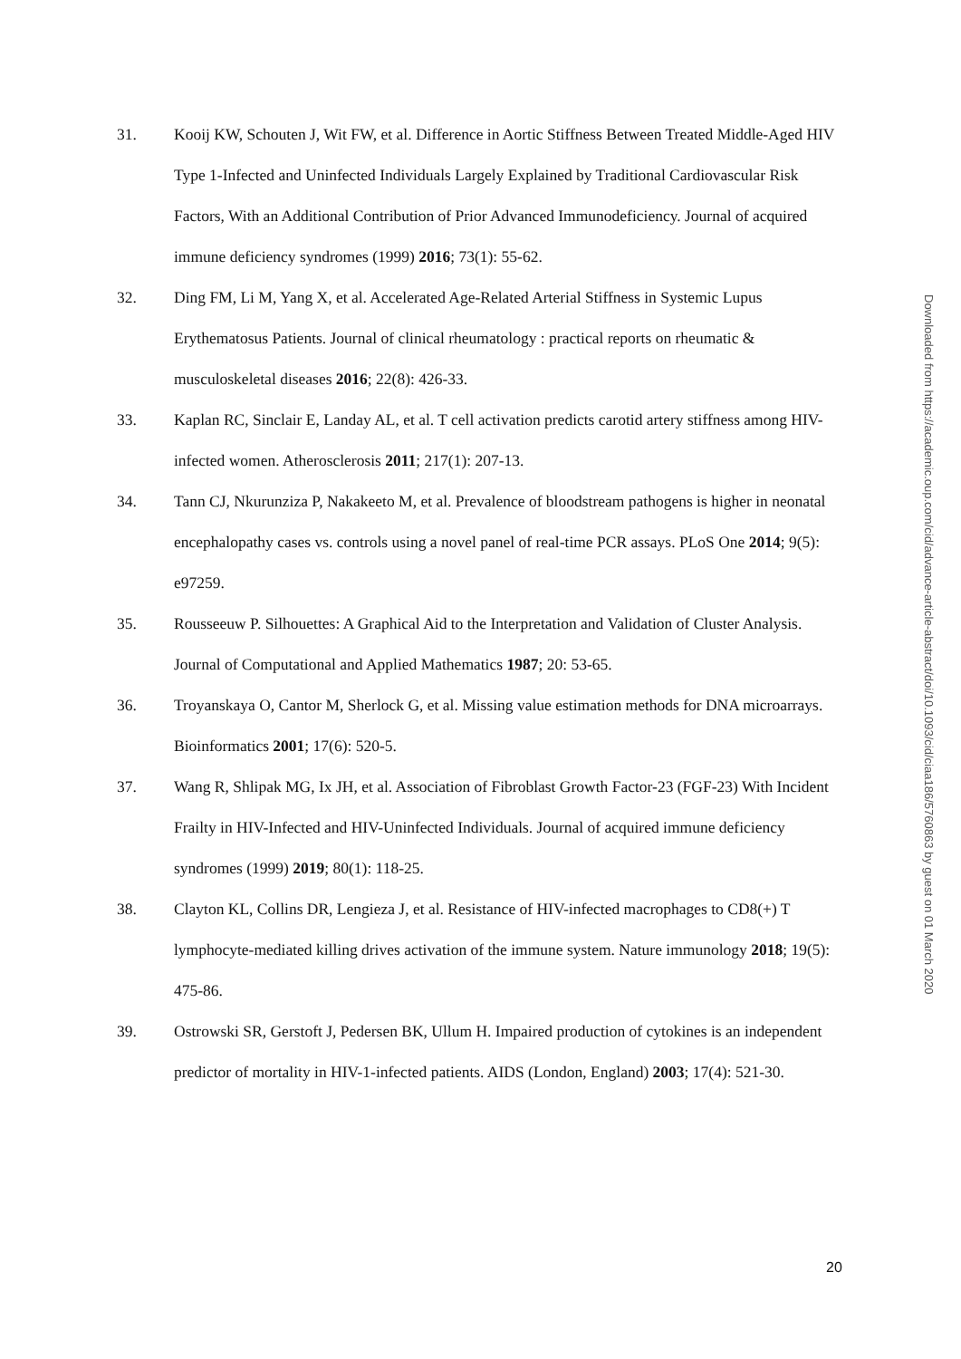31. Kooij KW, Schouten J, Wit FW, et al. Difference in Aortic Stiffness Between Treated Middle-Aged HIV Type 1-Infected and Uninfected Individuals Largely Explained by Traditional Cardiovascular Risk Factors, With an Additional Contribution of Prior Advanced Immunodeficiency. Journal of acquired immune deficiency syndromes (1999) 2016; 73(1): 55-62.
32. Ding FM, Li M, Yang X, et al. Accelerated Age-Related Arterial Stiffness in Systemic Lupus Erythematosus Patients. Journal of clinical rheumatology : practical reports on rheumatic & musculoskeletal diseases 2016; 22(8): 426-33.
33. Kaplan RC, Sinclair E, Landay AL, et al. T cell activation predicts carotid artery stiffness among HIV-infected women. Atherosclerosis 2011; 217(1): 207-13.
34. Tann CJ, Nkurunziza P, Nakakeeto M, et al. Prevalence of bloodstream pathogens is higher in neonatal encephalopathy cases vs. controls using a novel panel of real-time PCR assays. PLoS One 2014; 9(5): e97259.
35. Rousseeuw P. Silhouettes: A Graphical Aid to the Interpretation and Validation of Cluster Analysis. Journal of Computational and Applied Mathematics 1987; 20: 53-65.
36. Troyanskaya O, Cantor M, Sherlock G, et al. Missing value estimation methods for DNA microarrays. Bioinformatics 2001; 17(6): 520-5.
37. Wang R, Shlipak MG, Ix JH, et al. Association of Fibroblast Growth Factor-23 (FGF-23) With Incident Frailty in HIV-Infected and HIV-Uninfected Individuals. Journal of acquired immune deficiency syndromes (1999) 2019; 80(1): 118-25.
38. Clayton KL, Collins DR, Lengieza J, et al. Resistance of HIV-infected macrophages to CD8(+) T lymphocyte-mediated killing drives activation of the immune system. Nature immunology 2018; 19(5): 475-86.
39. Ostrowski SR, Gerstoft J, Pedersen BK, Ullum H. Impaired production of cytokines is an independent predictor of mortality in HIV-1-infected patients. AIDS (London, England) 2003; 17(4): 521-30.
Downloaded from https://academic.oup.com/cid/advance-article-abstract/doi/10.1093/cid/ciaa186/5760863 by guest on 01 March 2020
20